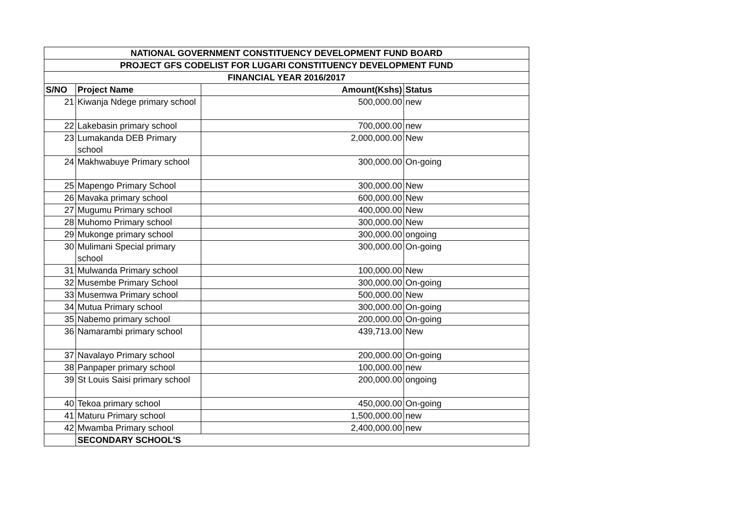| NATIONAL GOVERNMENT CONSTITUENCY DEVELOPMENT FUND BOARD | | | |
| --- | --- | --- | --- |
| PROJECT GFS CODELIST FOR LUGARI CONSTITUENCY DEVELOPMENT FUND | | | |
| FINANCIAL YEAR 2016/2017 | | | |
| S/NO | Project Name | Amount(Kshs) | Status |
| 21 | Kiwanja Ndege primary school | 500,000.00 | new |
| 22 | Lakebasin primary school | 700,000.00 | new |
| 23 | Lumakanda DEB Primary school | 2,000,000.00 | New |
| 24 | Makhwabuye Primary school | 300,000.00 | On-going |
| 25 | Mapengo Primary School | 300,000.00 | New |
| 26 | Mavaka primary school | 600,000.00 | New |
| 27 | Mugumu Primary school | 400,000.00 | New |
| 28 | Muhomo Primary school | 300,000.00 | New |
| 29 | Mukonge primary school | 300,000.00 | ongoing |
| 30 | Mulimani Special primary school | 300,000.00 | On-going |
| 31 | Mulwanda Primary school | 100,000.00 | New |
| 32 | Musembe Primary School | 300,000.00 | On-going |
| 33 | Musemwa Primary school | 500,000.00 | New |
| 34 | Mutua Primary school | 300,000.00 | On-going |
| 35 | Nabemo primary school | 200,000.00 | On-going |
| 36 | Namarambi primary school | 439,713.00 | New |
| 37 | Navalayo Primary school | 200,000.00 | On-going |
| 38 | Panpaper primary school | 100,000.00 | new |
| 39 | St Louis Saisi primary school | 200,000.00 | ongoing |
| 40 | Tekoa primary school | 450,000.00 | On-going |
| 41 | Maturu Primary school | 1,500,000.00 | new |
| 42 | Mwamba Primary school | 2,400,000.00 | new |
| | SECONDARY SCHOOL'S | | |